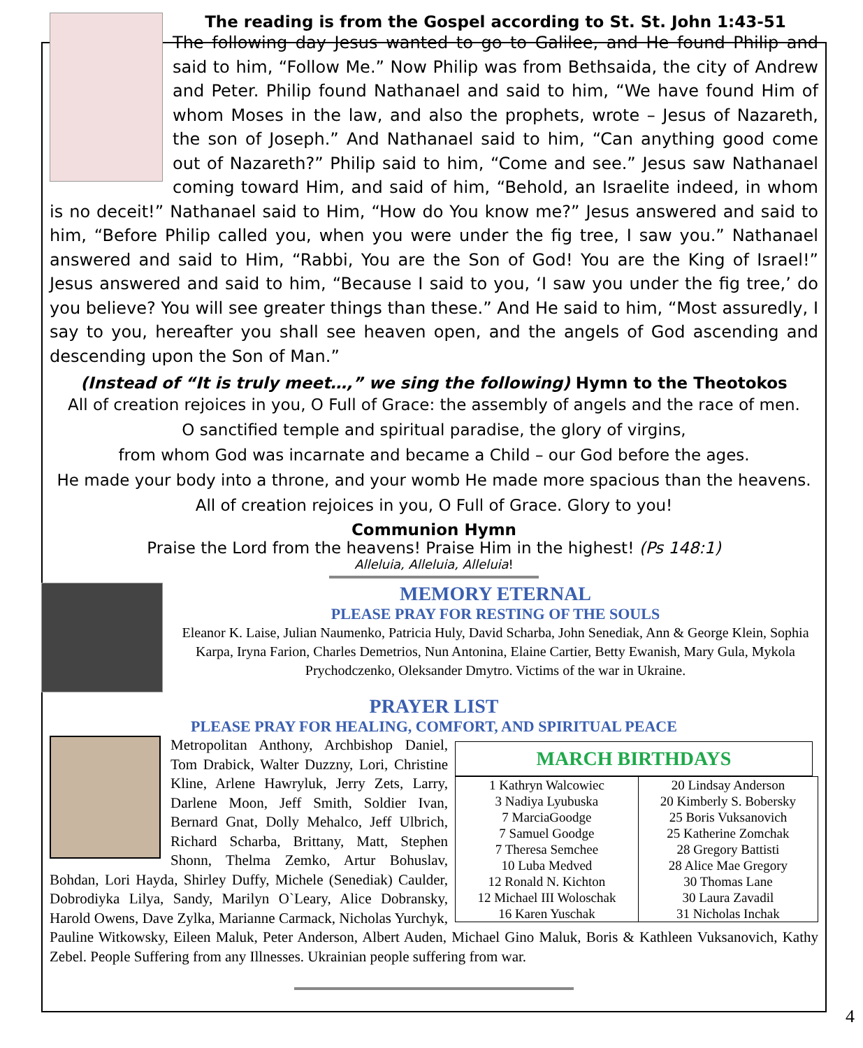The reading is from the Gospel according to St. St. John 1:43-51
The following day Jesus wanted to go to Galilee, and He found Philip and said to him, “Follow Me.” Now Philip was from Bethsaida, the city of Andrew and Peter. Philip found Nathanael and said to him, “We have found Him of whom Moses in the law, and also the prophets, wrote – Jesus of Nazareth, the son of Joseph.” And Nathanael said to him, “Can anything good come out of Nazareth?” Philip said to him, “Come and see.” Jesus saw Nathanael coming toward Him, and said of him, “Behold, an Israelite indeed, in whom is no deceit!” Nathanael said to Him, “How do You know me?” Jesus answered and said to him, “Before Philip called you, when you were under the fig tree, I saw you.” Nathanael answered and said to Him, “Rabbi, You are the Son of God! You are the King of Israel!” Jesus answered and said to him, “Because I said to you, ‘I saw you under the fig tree,’ do you believe? You will see greater things than these.” And He said to him, “Most assuredly, I say to you, hereafter you shall see heaven open, and the angels of God ascending and descending upon the Son of Man.”
(Instead of “It is truly meet…,” we sing the following) Hymn to the Theotokos
All of creation rejoices in you, O Full of Grace: the assembly of angels and the race of men.
O sanctified temple and spiritual paradise, the glory of virgins,
from whom God was incarnate and became a Child – our God before the ages.
He made your body into a throne, and your womb He made more spacious than the heavens. All of creation rejoices in you, O Full of Grace. Glory to you!
Communion Hymn
Praise the Lord from the heavens! Praise Him in the highest! (Ps 148:1)
Alleluia, Alleluia, Alleluia!
MEMORY ETERNAL
PLEASE PRAY FOR RESTING OF THE SOULS
Eleanor K. Laise, Julian Naumenko, Patricia Huly, David Scharba, John Senediak, Ann & George Klein, Sophia Karpa, Iryna Farion, Charles Demetrios, Nun Antonina, Elaine Cartier, Betty Ewanish, Mary Gula, Mykola Prychodczenko, Oleksander Dmytro. Victims of the war in Ukraine.
PRAYER LIST
PLEASE PRAY FOR HEALING, COMFORT, AND SPIRITUAL PEACE
MARCH BIRTHDAYS
| 1 Kathryn Walcowiec 3 Nadiya Lyubuska 7 MarciaGoodge 7 Samuel Goodge 7 Theresa Semchee 10 Luba Medved 12 Ronald N. Kichton 12 Michael III Woloschak 16 Karen Yuschak | 20 Lindsay Anderson 20 Kimberly S. Bobersky 25 Boris Vuksanovich 25 Katherine Zomchak 28 Gregory Battisti 28 Alice Mae Gregory 30 Thomas Lane 30 Laura Zavadil 31 Nicholas Inchak |
Metropolitan Anthony, Archbishop Daniel, Tom Drabick, Walter Duzzny, Lori, Christine Kline, Arlene Hawryluk, Jerry Zets, Larry, Darlene Moon, Jeff Smith, Soldier Ivan, Bernard Gnat, Dolly Mehalco, Jeff Ulbrich, Richard Scharba, Brittany, Matt, Stephen Shonn, Thelma Zemko, Artur Bohuslav, Bohdan, Lori Hayda, Shirley Duffy, Michele (Senediak) Caulder, Dobrodiyka Lilya, Sandy, Marilyn O`Leary, Alice Dobransky, Harold Owens, Dave Zylka, Marianne Carmack, Nicholas Yurchyk, Pauline Witkowsky, Eileen Maluk, Peter Anderson, Albert Auden, Michael Gino Maluk, Boris & Kathleen Vuksanovich, Kathy Zebel. People Suffering from any Illnesses. Ukrainian people suffering from war.
4